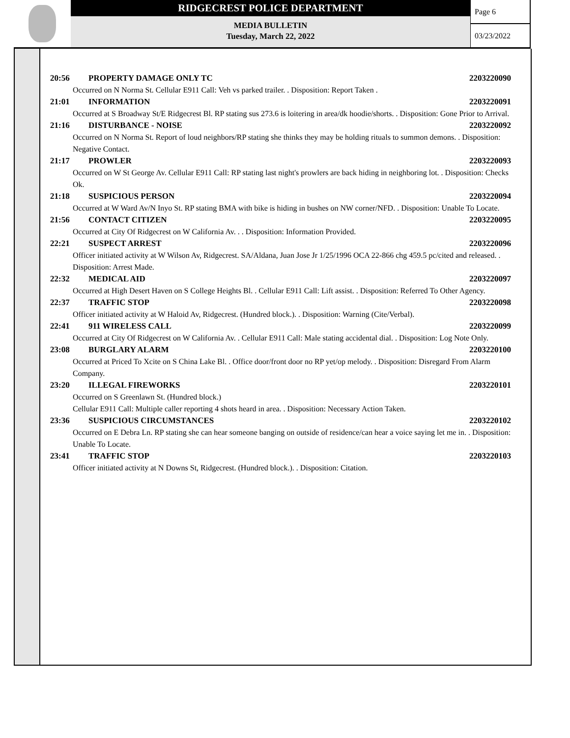RIDGECREST POLICE DEPARTMENT
MEDIA BULLETIN
Tuesday, March 22, 2022
Page 6
03/23/2022
20:56 PROPERTY DAMAGE ONLY TC 2203220090
Occurred on N Norma St. Cellular E911 Call: Veh vs parked trailer. . Disposition: Report Taken .
21:01 INFORMATION 2203220091
Occurred at S Broadway St/E Ridgecrest Bl. RP stating sus 273.6 is loitering in area/dk hoodie/shorts. . Disposition: Gone Prior to Arrival.
21:16 DISTURBANCE - NOISE 2203220092
Occurred on N Norma St. Report of loud neighbors/RP stating she thinks they may be holding rituals to summon demons. . Disposition: Negative Contact.
21:17 PROWLER 2203220093
Occurred on W St George Av. Cellular E911 Call: RP stating last night's prowlers are back hiding in neighboring lot. . Disposition: Checks Ok.
21:18 SUSPICIOUS PERSON 2203220094
Occurred at W Ward Av/N Inyo St. RP stating BMA with bike is hiding in bushes on NW corner/NFD. . Disposition: Unable To Locate.
21:56 CONTACT CITIZEN 2203220095
Occurred at City Of Ridgecrest on W California Av. . . Disposition: Information Provided.
22:21 SUSPECT ARREST 2203220096
Officer initiated activity at W Wilson Av, Ridgecrest. SA/Aldana, Juan Jose Jr 1/25/1996 OCA 22-866 chg 459.5 pc/cited and released. . Disposition: Arrest Made.
22:32 MEDICAL AID 2203220097
Occurred at High Desert Haven on S College Heights Bl. . Cellular E911 Call: Lift assist. . Disposition: Referred To Other Agency.
22:37 TRAFFIC STOP 2203220098
Officer initiated activity at W Haloid Av, Ridgecrest. (Hundred block.). . Disposition: Warning (Cite/Verbal).
22:41 911 WIRELESS CALL 2203220099
Occurred at City Of Ridgecrest on W California Av. . Cellular E911 Call: Male stating accidental dial. . Disposition: Log Note Only.
23:08 BURGLARY ALARM 2203220100
Occurred at Priced To Xcite on S China Lake Bl. . Office door/front door no RP yet/op melody. . Disposition: Disregard From Alarm Company.
23:20 ILLEGAL FIREWORKS 2203220101
Occurred on S Greenlawn St. (Hundred block.)
Cellular E911 Call: Multiple caller reporting 4 shots heard in area. . Disposition: Necessary Action Taken.
23:36 SUSPICIOUS CIRCUMSTANCES 2203220102
Occurred on E Debra Ln. RP stating she can hear someone banging on outside of residence/can hear a voice saying let me in. . Disposition: Unable To Locate.
23:41 TRAFFIC STOP 2203220103
Officer initiated activity at N Downs St, Ridgecrest. (Hundred block.). . Disposition: Citation.